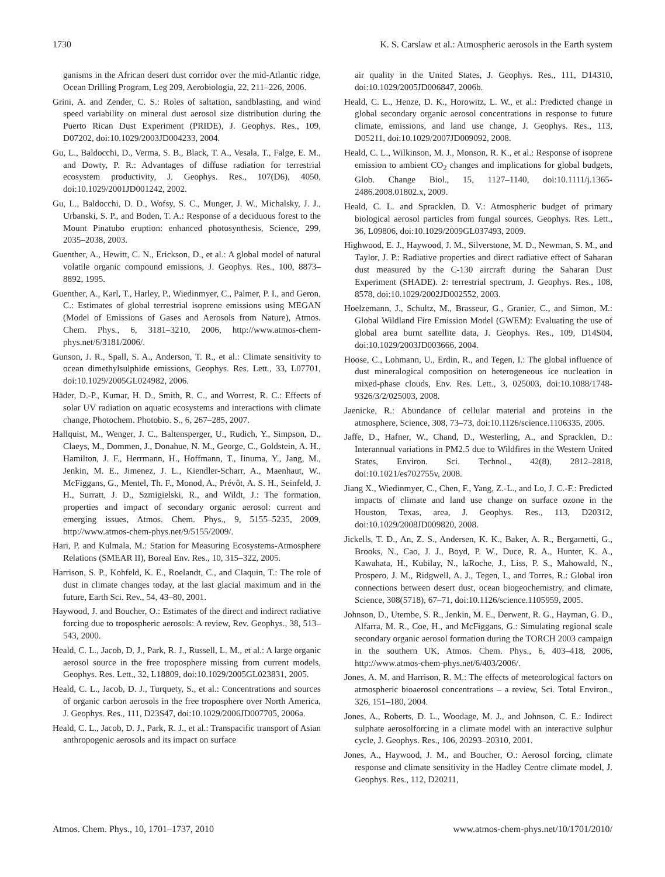1730 K. S. Carslaw et al.: Atmospheric aerosols in the Earth system
ganisms in the African desert dust corridor over the mid-Atlantic ridge, Ocean Drilling Program, Leg 209, Aerobiologia, 22, 211–226, 2006.
Grini, A. and Zender, C. S.: Roles of saltation, sandblasting, and wind speed variability on mineral dust aerosol size distribution during the Puerto Rican Dust Experiment (PRIDE), J. Geophys. Res., 109, D07202, doi:10.1029/2003JD004233, 2004.
Gu, L., Baldocchi, D., Verma, S. B., Black, T. A., Vesala, T., Falge, E. M., and Dowty, P. R.: Advantages of diffuse radiation for terrestrial ecosystem productivity, J. Geophys. Res., 107(D6), 4050, doi:10.1029/2001JD001242, 2002.
Gu, L., Baldocchi, D. D., Wofsy, S. C., Munger, J. W., Michalsky, J. J., Urbanski, S. P., and Boden, T. A.: Response of a deciduous forest to the Mount Pinatubo eruption: enhanced photosynthesis, Science, 299, 2035–2038, 2003.
Guenther, A., Hewitt, C. N., Erickson, D., et al.: A global model of natural volatile organic compound emissions, J. Geophys. Res., 100, 8873–8892, 1995.
Guenther, A., Karl, T., Harley, P., Wiedinmyer, C., Palmer, P. I., and Geron, C.: Estimates of global terrestrial isoprene emissions using MEGAN (Model of Emissions of Gases and Aerosols from Nature), Atmos. Chem. Phys., 6, 3181–3210, 2006, http://www.atmos-chem-phys.net/6/3181/2006/.
Gunson, J. R., Spall, S. A., Anderson, T. R., et al.: Climate sensitivity to ocean dimethylsulphide emissions, Geophys. Res. Lett., 33, L07701, doi:10.1029/2005GL024982, 2006.
Häder, D.-P., Kumar, H. D., Smith, R. C., and Worrest, R. C.: Effects of solar UV radiation on aquatic ecosystems and interactions with climate change, Photochem. Photobio. S., 6, 267–285, 2007.
Hallquist, M., Wenger, J. C., Baltensperger, U., Rudich, Y., Simpson, D., Claeys, M., Dommen, J., Donahue, N. M., George, C., Goldstein, A. H., Hamilton, J. F., Herrmann, H., Hoffmann, T., Iinuma, Y., Jang, M., Jenkin, M. E., Jimenez, J. L., Kiendler-Scharr, A., Maenhaut, W., McFiggans, G., Mentel, Th. F., Monod, A., Prévôt, A. S. H., Seinfeld, J. H., Surratt, J. D., Szmigielski, R., and Wildt, J.: The formation, properties and impact of secondary organic aerosol: current and emerging issues, Atmos. Chem. Phys., 9, 5155–5235, 2009, http://www.atmos-chem-phys.net/9/5155/2009/.
Hari, P. and Kulmala, M.: Station for Measuring Ecosystems-Atmosphere Relations (SMEAR II), Boreal Env. Res., 10, 315–322, 2005.
Harrison, S. P., Kohfeld, K. E., Roelandt, C., and Claquin, T.: The role of dust in climate changes today, at the last glacial maximum and in the future, Earth Sci. Rev., 54, 43–80, 2001.
Haywood, J. and Boucher, O.: Estimates of the direct and indirect radiative forcing due to tropospheric aerosols: A review, Rev. Geophys., 38, 513–543, 2000.
Heald, C. L., Jacob, D. J., Park, R. J., Russell, L. M., et al.: A large organic aerosol source in the free troposphere missing from current models, Geophys. Res. Lett., 32, L18809, doi:10.1029/2005GL023831, 2005.
Heald, C. L., Jacob, D. J., Turquety, S., et al.: Concentrations and sources of organic carbon aerosols in the free troposphere over North America, J. Geophys. Res., 111, D23S47, doi:10.1029/2006JD007705, 2006a.
Heald, C. L., Jacob, D. J., Park, R. J., et al.: Transpacific transport of Asian anthropogenic aerosols and its impact on surface
air quality in the United States, J. Geophys. Res., 111, D14310, doi:10.1029/2005JD006847, 2006b.
Heald, C. L., Henze, D. K., Horowitz, L. W., et al.: Predicted change in global secondary organic aerosol concentrations in response to future climate, emissions, and land use change, J. Geophys. Res., 113, D05211, doi:10.1029/2007JD009092, 2008.
Heald, C. L., Wilkinson, M. J., Monson, R. K., et al.: Response of isoprene emission to ambient CO<sub>2</sub> changes and implications for global budgets, Glob. Change Biol., 15, 1127–1140, doi:10.1111/j.1365-2486.2008.01802.x, 2009.
Heald, C. L. and Spracklen, D. V.: Atmospheric budget of primary biological aerosol particles from fungal sources, Geophys. Res. Lett., 36, L09806, doi:10.1029/2009GL037493, 2009.
Highwood, E. J., Haywood, J. M., Silverstone, M. D., Newman, S. M., and Taylor, J. P.: Radiative properties and direct radiative effect of Saharan dust measured by the C-130 aircraft during the Saharan Dust Experiment (SHADE). 2: terrestrial spectrum, J. Geophys. Res., 108, 8578, doi:10.1029/2002JD002552, 2003.
Hoelzemann, J., Schultz, M., Brasseur, G., Granier, C., and Simon, M.: Global Wildland Fire Emission Model (GWEM): Evaluating the use of global area burnt satellite data, J. Geophys. Res., 109, D14S04, doi:10.1029/2003JD003666, 2004.
Hoose, C., Lohmann, U., Erdin, R., and Tegen, I.: The global influence of dust mineralogical composition on heterogeneous ice nucleation in mixed-phase clouds, Env. Res. Lett., 3, 025003, doi:10.1088/1748-9326/3/2/025003, 2008.
Jaenicke, R.: Abundance of cellular material and proteins in the atmosphere, Science, 308, 73–73, doi:10.1126/science.1106335, 2005.
Jaffe, D., Hafner, W., Chand, D., Westerling, A., and Spracklen, D.: Interannual variations in PM2.5 due to Wildfires in the Western United States, Environ. Sci. Technol., 42(8), 2812–2818, doi:10.1021/es702755v, 2008.
Jiang X., Wiedinmyer, C., Chen, F., Yang, Z.-L., and Lo, J. C.-F.: Predicted impacts of climate and land use change on surface ozone in the Houston, Texas, area, J. Geophys. Res., 113, D20312, doi:10.1029/2008JD009820, 2008.
Jickells, T. D., An, Z. S., Andersen, K. K., Baker, A. R., Bergametti, G., Brooks, N., Cao, J. J., Boyd, P. W., Duce, R. A., Hunter, K. A., Kawahata, H., Kubilay, N., laRoche, J., Liss, P. S., Mahowald, N., Prospero, J. M., Ridgwell, A. J., Tegen, I., and Torres, R.: Global iron connections between desert dust, ocean biogeochemistry, and climate, Science, 308(5718), 67–71, doi:10.1126/science.1105959, 2005.
Johnson, D., Utembe, S. R., Jenkin, M. E., Derwent, R. G., Hayman, G. D., Alfarra, M. R., Coe, H., and McFiggans, G.: Simulating regional scale secondary organic aerosol formation during the TORCH 2003 campaign in the southern UK, Atmos. Chem. Phys., 6, 403–418, 2006, http://www.atmos-chem-phys.net/6/403/2006/.
Jones, A. M. and Harrison, R. M.: The effects of meteorological factors on atmospheric bioaerosol concentrations – a review, Sci. Total Environ., 326, 151–180, 2004.
Jones, A., Roberts, D. L., Woodage, M. J., and Johnson, C. E.: Indirect sulphate aerosolforcing in a climate model with an interactive sulphur cycle, J. Geophys. Res., 106, 20293–20310, 2001.
Jones, A., Haywood, J. M., and Boucher, O.: Aerosol forcing, climate response and climate sensitivity in the Hadley Centre climate model, J. Geophys. Res., 112, D20211,
Atmos. Chem. Phys., 10, 1701–1737, 2010 www.atmos-chem-phys.net/10/1701/2010/